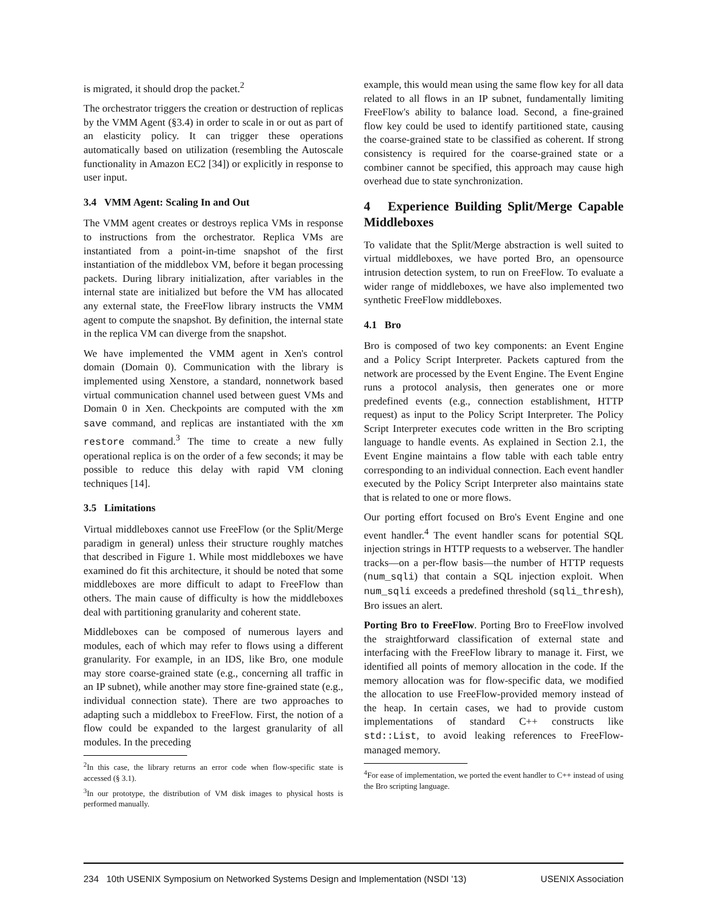is migrated, it should drop the packet.<sup>2</sup>
The orchestrator triggers the creation or destruction of replicas by the VMM Agent (§3.4) in order to scale in or out as part of an elasticity policy. It can trigger these operations automatically based on utilization (resembling the Autoscale functionality in Amazon EC2 [34]) or explicitly in response to user input.
3.4 VMM Agent: Scaling In and Out
The VMM agent creates or destroys replica VMs in response to instructions from the orchestrator. Replica VMs are instantiated from a point-in-time snapshot of the first instantiation of the middlebox VM, before it began processing packets. During library initialization, after variables in the internal state are initialized but before the VM has allocated any external state, the FreeFlow library instructs the VMM agent to compute the snapshot. By definition, the internal state in the replica VM can diverge from the snapshot.
We have implemented the VMM agent in Xen's control domain (Domain 0). Communication with the library is implemented using Xenstore, a standard, nonnetwork based virtual communication channel used between guest VMs and Domain 0 in Xen. Checkpoints are computed with the xm save command, and replicas are instantiated with the xm restore command.<sup>3</sup> The time to create a new fully operational replica is on the order of a few seconds; it may be possible to reduce this delay with rapid VM cloning techniques [14].
3.5 Limitations
Virtual middleboxes cannot use FreeFlow (or the Split/Merge paradigm in general) unless their structure roughly matches that described in Figure 1. While most middleboxes we have examined do fit this architecture, it should be noted that some middleboxes are more difficult to adapt to FreeFlow than others. The main cause of difficulty is how the middleboxes deal with partitioning granularity and coherent state.
Middleboxes can be composed of numerous layers and modules, each of which may refer to flows using a different granularity. For example, in an IDS, like Bro, one module may store coarse-grained state (e.g., concerning all traffic in an IP subnet), while another may store fine-grained state (e.g., individual connection state). There are two approaches to adapting such a middlebox to FreeFlow. First, the notion of a flow could be expanded to the largest granularity of all modules. In the preceding
<sup>2</sup> In this case, the library returns an error code when flow-specific state is accessed (§ 3.1).
<sup>3</sup> In our prototype, the distribution of VM disk images to physical hosts is performed manually.
example, this would mean using the same flow key for all data related to all flows in an IP subnet, fundamentally limiting FreeFlow's ability to balance load. Second, a fine-grained flow key could be used to identify partitioned state, causing the coarse-grained state to be classified as coherent. If strong consistency is required for the coarse-grained state or a combiner cannot be specified, this approach may cause high overhead due to state synchronization.
4 Experience Building Split/Merge Capable Middleboxes
To validate that the Split/Merge abstraction is well suited to virtual middleboxes, we have ported Bro, an opensource intrusion detection system, to run on FreeFlow. To evaluate a wider range of middleboxes, we have also implemented two synthetic FreeFlow middleboxes.
4.1 Bro
Bro is composed of two key components: an Event Engine and a Policy Script Interpreter. Packets captured from the network are processed by the Event Engine. The Event Engine runs a protocol analysis, then generates one or more predefined events (e.g., connection establishment, HTTP request) as input to the Policy Script Interpreter. The Policy Script Interpreter executes code written in the Bro scripting language to handle events. As explained in Section 2.1, the Event Engine maintains a flow table with each table entry corresponding to an individual connection. Each event handler executed by the Policy Script Interpreter also maintains state that is related to one or more flows.
Our porting effort focused on Bro's Event Engine and one event handler.<sup>4</sup> The event handler scans for potential SQL injection strings in HTTP requests to a webserver. The handler tracks—on a per-flow basis—the number of HTTP requests (num_sqli) that contain a SQL injection exploit. When num_sqli exceeds a predefined threshold (sqli_thresh), Bro issues an alert.
Porting Bro to FreeFlow. Porting Bro to FreeFlow involved the straightforward classification of external state and interfacing with the FreeFlow library to manage it. First, we identified all points of memory allocation in the code. If the memory allocation was for flow-specific data, we modified the allocation to use FreeFlow-provided memory instead of the heap. In certain cases, we had to provide custom implementations of standard C++ constructs like std::List, to avoid leaking references to FreeFlow-managed memory.
<sup>4</sup> For ease of implementation, we ported the event handler to C++ instead of using the Bro scripting language.
234 10th USENIX Symposium on Networked Systems Design and Implementation (NSDI '13) USENIX Association